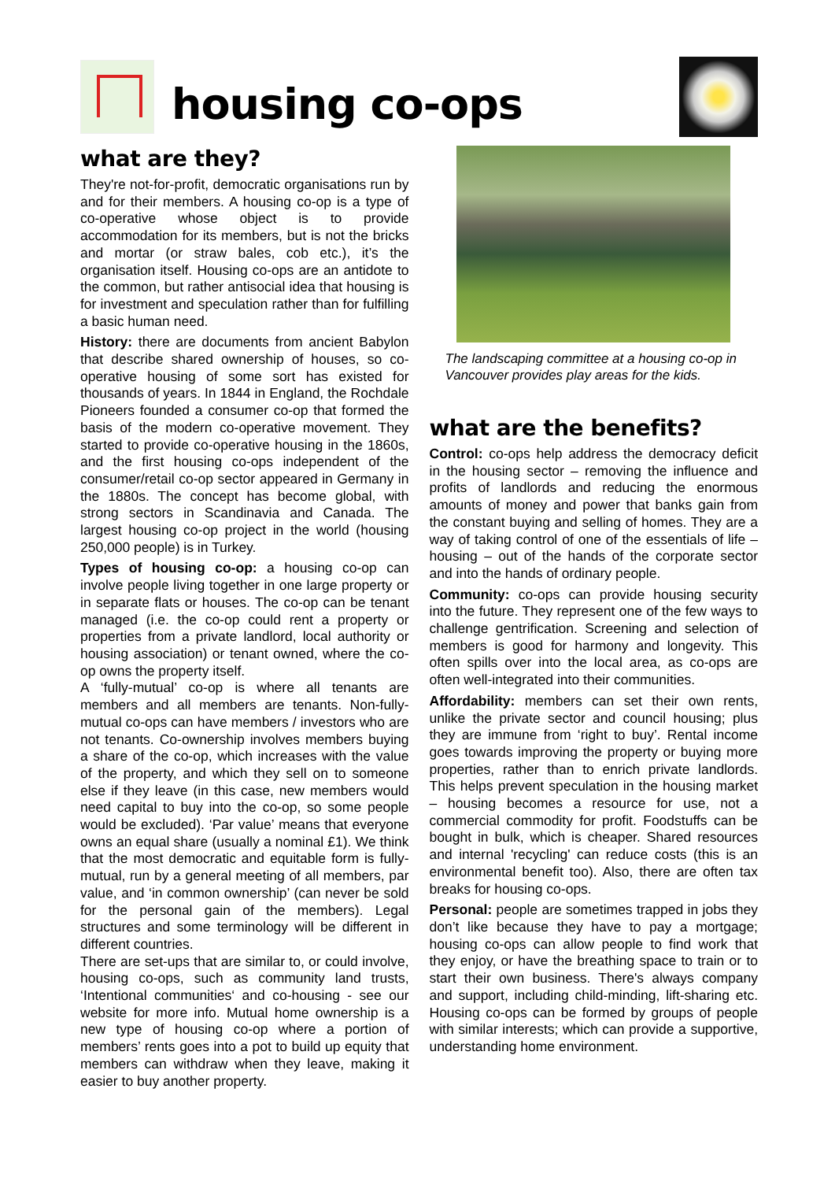housing co-ops
what are they?
They're not-for-profit, democratic organisations run by and for their members. A housing co-op is a type of co-operative whose object is to provide accommodation for its members, but is not the bricks and mortar (or straw bales, cob etc.), it’s the organisation itself. Housing co-ops are an antidote to the common, but rather antisocial idea that housing is for investment and speculation rather than for fulfilling a basic human need.
History: there are documents from ancient Babylon that describe shared ownership of houses, so co-operative housing of some sort has existed for thousands of years. In 1844 in England, the Rochdale Pioneers founded a consumer co-op that formed the basis of the modern co-operative movement. They started to provide co-operative housing in the 1860s, and the first housing co-ops independent of the consumer/retail co-op sector appeared in Germany in the 1880s. The concept has become global, with strong sectors in Scandinavia and Canada. The largest housing co-op project in the world (housing 250,000 people) is in Turkey.
Types of housing co-op: a housing co-op can involve people living together in one large property or in separate flats or houses. The co-op can be tenant managed (i.e. the co-op could rent a property or properties from a private landlord, local authority or housing association) or tenant owned, where the co-op owns the property itself.
A ‘fully-mutual’ co-op is where all tenants are members and all members are tenants. Non-fully-mutual co-ops can have members / investors who are not tenants. Co-ownership involves members buying a share of the co-op, which increases with the value of the property, and which they sell on to someone else if they leave (in this case, new members would need capital to buy into the co-op, so some people would be excluded). ‘Par value’ means that everyone owns an equal share (usually a nominal £1). We think that the most democratic and equitable form is fully-mutual, run by a general meeting of all members, par value, and ‘in common ownership’ (can never be sold for the personal gain of the members). Legal structures and some terminology will be different in different countries.
There are set-ups that are similar to, or could involve, housing co-ops, such as community land trusts, ‘Intentional communities‘ and co-housing - see our website for more info. Mutual home ownership is a new type of housing co-op where a portion of members’ rents goes into a pot to build up equity that members can withdraw when they leave, making it easier to buy another property.
The landscaping committee at a housing co-op in Vancouver provides play areas for the kids.
what are the benefits?
Control: co-ops help address the democracy deficit in the housing sector – removing the influence and profits of landlords and reducing the enormous amounts of money and power that banks gain from the constant buying and selling of homes. They are a way of taking control of one of the essentials of life – housing – out of the hands of the corporate sector and into the hands of ordinary people.
Community: co-ops can provide housing security into the future. They represent one of the few ways to challenge gentrification. Screening and selection of members is good for harmony and longevity. This often spills over into the local area, as co-ops are often well-integrated into their communities.
Affordability: members can set their own rents, unlike the private sector and council housing; plus they are immune from ‘right to buy’. Rental income goes towards improving the property or buying more properties, rather than to enrich private landlords. This helps prevent speculation in the housing market – housing becomes a resource for use, not a commercial commodity for profit. Foodstuffs can be bought in bulk, which is cheaper. Shared resources and internal 'recycling' can reduce costs (this is an environmental benefit too). Also, there are often tax breaks for housing co-ops.
Personal: people are sometimes trapped in jobs they don’t like because they have to pay a mortgage; housing co-ops can allow people to find work that they enjoy, or have the breathing space to train or to start their own business. There's always company and support, including child-minding, lift-sharing etc. Housing co-ops can be formed by groups of people with similar interests; which can provide a supportive, understanding home environment.